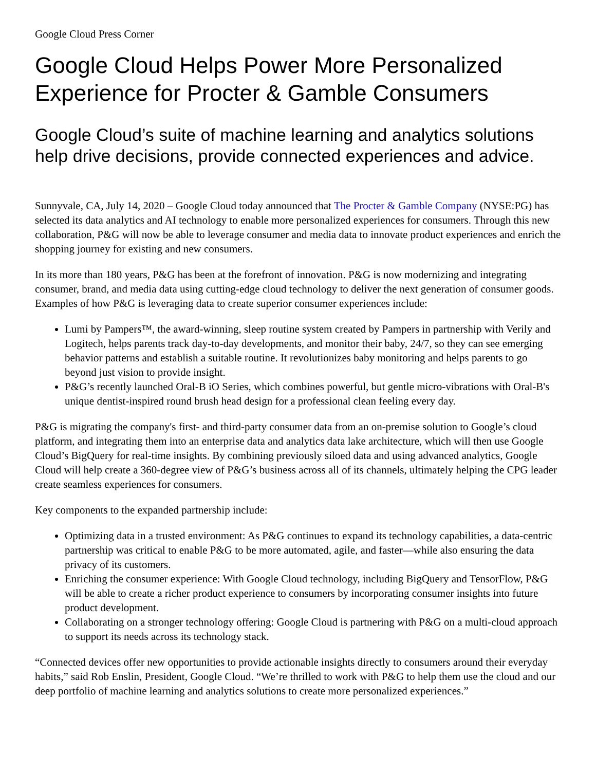Google Cloud Press Corner
Google Cloud Helps Power More Personalized Experience for Procter & Gamble Consumers
Google Cloud’s suite of machine learning and analytics solutions help drive decisions, provide connected experiences and advice.
Sunnyvale, CA, July 14, 2020 – Google Cloud today announced that The Procter & Gamble Company (NYSE:PG) has selected its data analytics and AI technology to enable more personalized experiences for consumers. Through this new collaboration, P&G will now be able to leverage consumer and media data to innovate product experiences and enrich the shopping journey for existing and new consumers.
In its more than 180 years, P&G has been at the forefront of innovation. P&G is now modernizing and integrating consumer, brand, and media data using cutting-edge cloud technology to deliver the next generation of consumer goods. Examples of how P&G is leveraging data to create superior consumer experiences include:
Lumi by Pampers™, the award-winning, sleep routine system created by Pampers in partnership with Verily and Logitech, helps parents track day-to-day developments, and monitor their baby, 24/7, so they can see emerging behavior patterns and establish a suitable routine. It revolutionizes baby monitoring and helps parents to go beyond just vision to provide insight.
P&G’s recently launched Oral-B iO Series, which combines powerful, but gentle micro-vibrations with Oral-B's unique dentist-inspired round brush head design for a professional clean feeling every day.
P&G is migrating the company's first- and third-party consumer data from an on-premise solution to Google’s cloud platform, and integrating them into an enterprise data and analytics data lake architecture, which will then use Google Cloud’s BigQuery for real-time insights. By combining previously siloed data and using advanced analytics, Google Cloud will help create a 360-degree view of P&G’s business across all of its channels, ultimately helping the CPG leader create seamless experiences for consumers.
Key components to the expanded partnership include:
Optimizing data in a trusted environment: As P&G continues to expand its technology capabilities, a data-centric partnership was critical to enable P&G to be more automated, agile, and faster—while also ensuring the data privacy of its customers.
Enriching the consumer experience: With Google Cloud technology, including BigQuery and TensorFlow, P&G will be able to create a richer product experience to consumers by incorporating consumer insights into future product development.
Collaborating on a stronger technology offering: Google Cloud is partnering with P&G on a multi-cloud approach to support its needs across its technology stack.
“Connected devices offer new opportunities to provide actionable insights directly to consumers around their everyday habits,” said Rob Enslin, President, Google Cloud. “We’re thrilled to work with P&G to help them use the cloud and our deep portfolio of machine learning and analytics solutions to create more personalized experiences.”